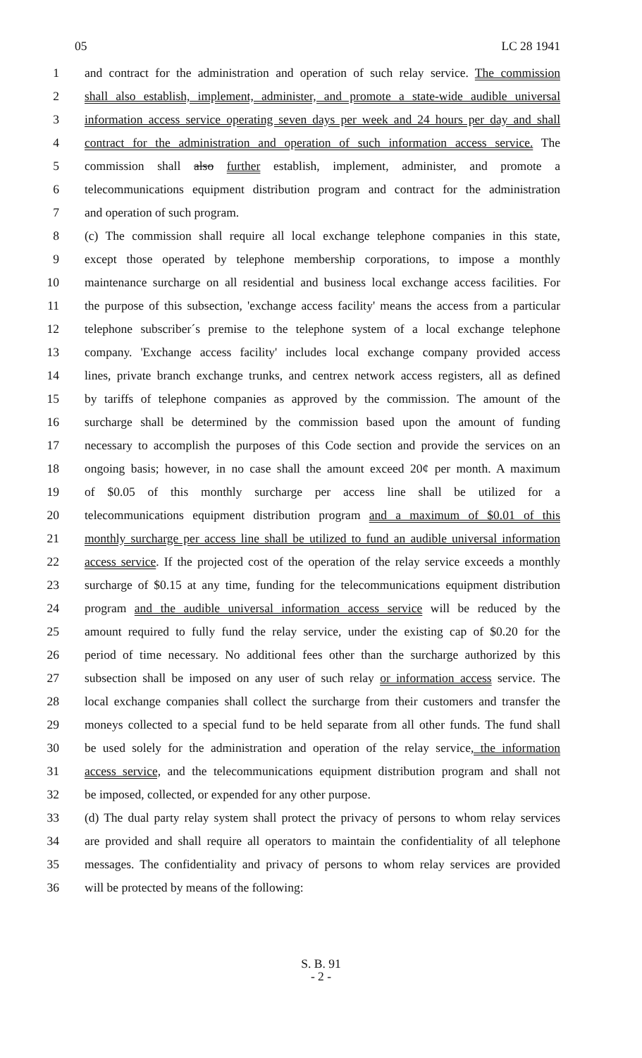05 LC 28 1941
1 and contract for the administration and operation of such relay service. The commission
2 shall also establish, implement, administer, and promote a state-wide audible universal
3 information access service operating seven days per week and 24 hours per day and shall
4 contract for the administration and operation of such information access service. The
5 commission shall also further establish, implement, administer, and promote a
6 telecommunications equipment distribution program and contract for the administration
7 and operation of such program.
8 (c) The commission shall require all local exchange telephone companies in this state,
9 except those operated by telephone membership corporations, to impose a monthly
10 maintenance surcharge on all residential and business local exchange access facilities. For
11 the purpose of this subsection, 'exchange access facility' means the access from a particular
12 telephone subscriber´s premise to the telephone system of a local exchange telephone
13 company. 'Exchange access facility' includes local exchange company provided access
14 lines, private branch exchange trunks, and centrex network access registers, all as defined
15 by tariffs of telephone companies as approved by the commission. The amount of the
16 surcharge shall be determined by the commission based upon the amount of funding
17 necessary to accomplish the purposes of this Code section and provide the services on an
18 ongoing basis; however, in no case shall the amount exceed 20¢ per month. A maximum
19 of $0.05 of this monthly surcharge per access line shall be utilized for a
20 telecommunications equipment distribution program and a maximum of $0.01 of this
21 monthly surcharge per access line shall be utilized to fund an audible universal information
22 access service. If the projected cost of the operation of the relay service exceeds a monthly
23 surcharge of $0.15 at any time, funding for the telecommunications equipment distribution
24 program and the audible universal information access service will be reduced by the
25 amount required to fully fund the relay service, under the existing cap of $0.20 for the
26 period of time necessary. No additional fees other than the surcharge authorized by this
27 subsection shall be imposed on any user of such relay or information access service. The
28 local exchange companies shall collect the surcharge from their customers and transfer the
29 moneys collected to a special fund to be held separate from all other funds. The fund shall
30 be used solely for the administration and operation of the relay service, the information
31 access service, and the telecommunications equipment distribution program and shall not
32 be imposed, collected, or expended for any other purpose.
33 (d) The dual party relay system shall protect the privacy of persons to whom relay services
34 are provided and shall require all operators to maintain the confidentiality of all telephone
35 messages. The confidentiality and privacy of persons to whom relay services are provided
36 will be protected by means of the following:
S. B. 91
- 2 -